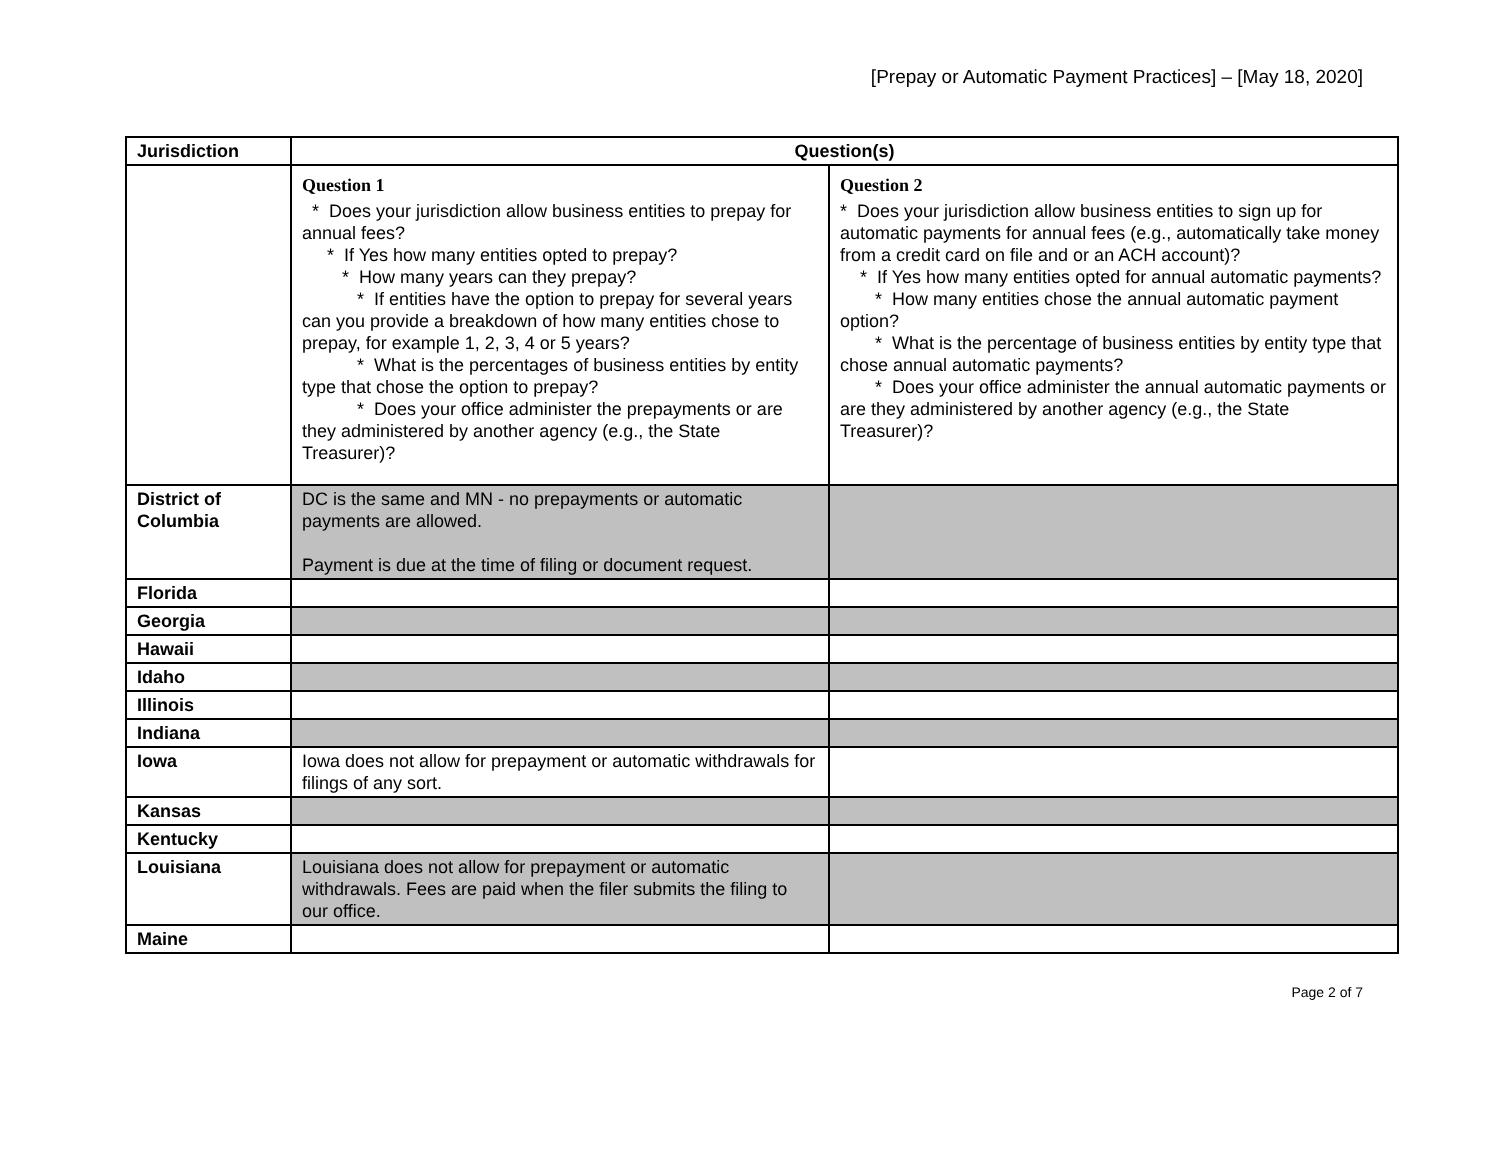[Prepay or Automatic Payment Practices] – [May 18, 2020]
| Jurisdiction | Question(s) | |
| --- | --- | --- |
| | Question 1 * Does your jurisdiction allow business entities to prepay for annual fees? * If Yes how many entities opted to prepay? * How many years can they prepay? * If entities have the option to prepay for several years can you provide a breakdown of how many entities chose to prepay, for example 1, 2, 3, 4 or 5 years? * What is the percentages of business entities by entity type that chose the option to prepay? * Does your office administer the prepayments or are they administered by another agency (e.g., the State Treasurer)? | Question 2 * Does your jurisdiction allow business entities to sign up for automatic payments for annual fees (e.g., automatically take money from a credit card on file and or an ACH account)? * If Yes how many entities opted for annual automatic payments? * How many entities chose the annual automatic payment option? * What is the percentage of business entities by entity type that chose annual automatic payments? * Does your office administer the annual automatic payments or are they administered by another agency (e.g., the State Treasurer)? |
| District of Columbia | DC is the same and MN - no prepayments or automatic payments are allowed. Payment is due at the time of filing or document request. | |
| Florida | | |
| Georgia | | |
| Hawaii | | |
| Idaho | | |
| Illinois | | |
| Indiana | | |
| Iowa | Iowa does not allow for prepayment or automatic withdrawals for filings of any sort. | |
| Kansas | | |
| Kentucky | | |
| Louisiana | Louisiana does not allow for prepayment or automatic withdrawals. Fees are paid when the filer submits the filing to our office. | |
| Maine | | |
Page 2 of 7